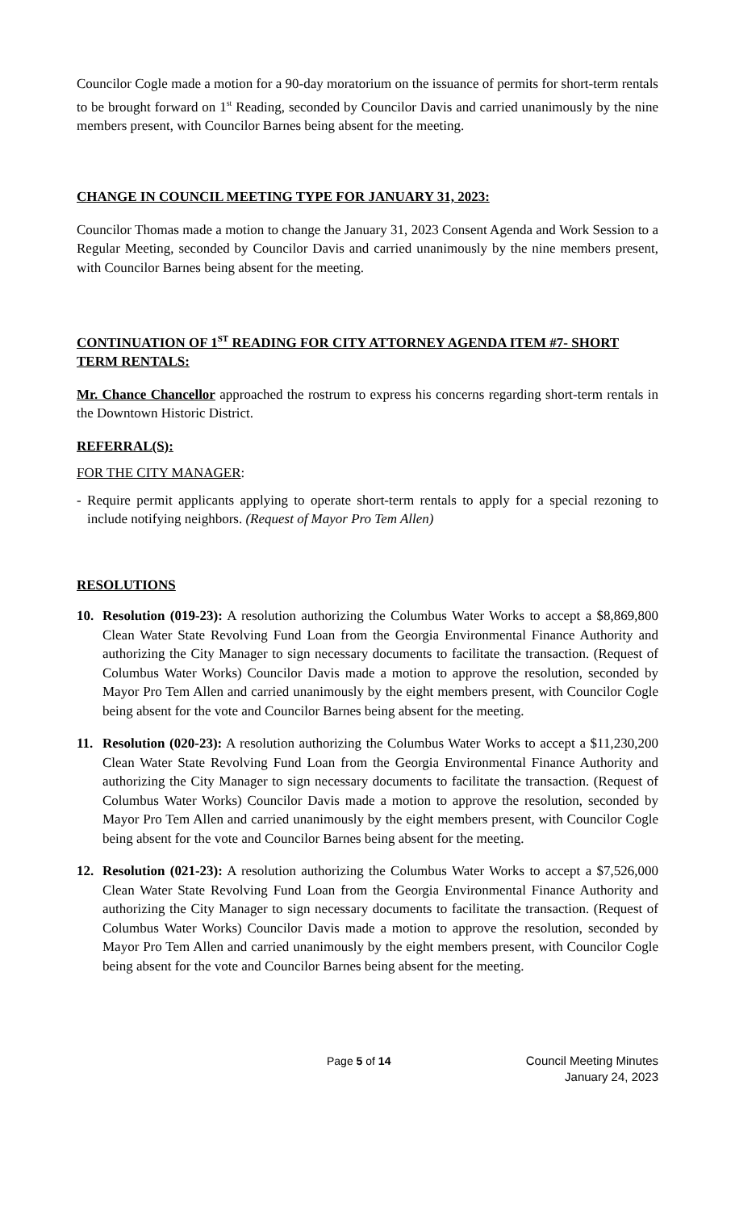Councilor Cogle made a motion for a 90-day moratorium on the issuance of permits for short-term rentals to be brought forward on 1<sup>st</sup> Reading, seconded by Councilor Davis and carried unanimously by the nine members present, with Councilor Barnes being absent for the meeting.
CHANGE IN COUNCIL MEETING TYPE FOR JANUARY 31, 2023:
Councilor Thomas made a motion to change the January 31, 2023 Consent Agenda and Work Session to a Regular Meeting, seconded by Councilor Davis and carried unanimously by the nine members present, with Councilor Barnes being absent for the meeting.
CONTINUATION OF 1<sup>ST</sup> READING FOR CITY ATTORNEY AGENDA ITEM #7- SHORT TERM RENTALS:
Mr. Chance Chancellor approached the rostrum to express his concerns regarding short-term rentals in the Downtown Historic District.
REFERRAL(S):
FOR THE CITY MANAGER:
- Require permit applicants applying to operate short-term rentals to apply for a special rezoning to include notifying neighbors. (Request of Mayor Pro Tem Allen)
RESOLUTIONS
10. Resolution (019-23): A resolution authorizing the Columbus Water Works to accept a $8,869,800 Clean Water State Revolving Fund Loan from the Georgia Environmental Finance Authority and authorizing the City Manager to sign necessary documents to facilitate the transaction. (Request of Columbus Water Works) Councilor Davis made a motion to approve the resolution, seconded by Mayor Pro Tem Allen and carried unanimously by the eight members present, with Councilor Cogle being absent for the vote and Councilor Barnes being absent for the meeting.
11. Resolution (020-23): A resolution authorizing the Columbus Water Works to accept a $11,230,200 Clean Water State Revolving Fund Loan from the Georgia Environmental Finance Authority and authorizing the City Manager to sign necessary documents to facilitate the transaction. (Request of Columbus Water Works) Councilor Davis made a motion to approve the resolution, seconded by Mayor Pro Tem Allen and carried unanimously by the eight members present, with Councilor Cogle being absent for the vote and Councilor Barnes being absent for the meeting.
12. Resolution (021-23): A resolution authorizing the Columbus Water Works to accept a $7,526,000 Clean Water State Revolving Fund Loan from the Georgia Environmental Finance Authority and authorizing the City Manager to sign necessary documents to facilitate the transaction. (Request of Columbus Water Works) Councilor Davis made a motion to approve the resolution, seconded by Mayor Pro Tem Allen and carried unanimously by the eight members present, with Councilor Cogle being absent for the vote and Councilor Barnes being absent for the meeting.
Page 5 of 14 Council Meeting Minutes
January 24, 2023